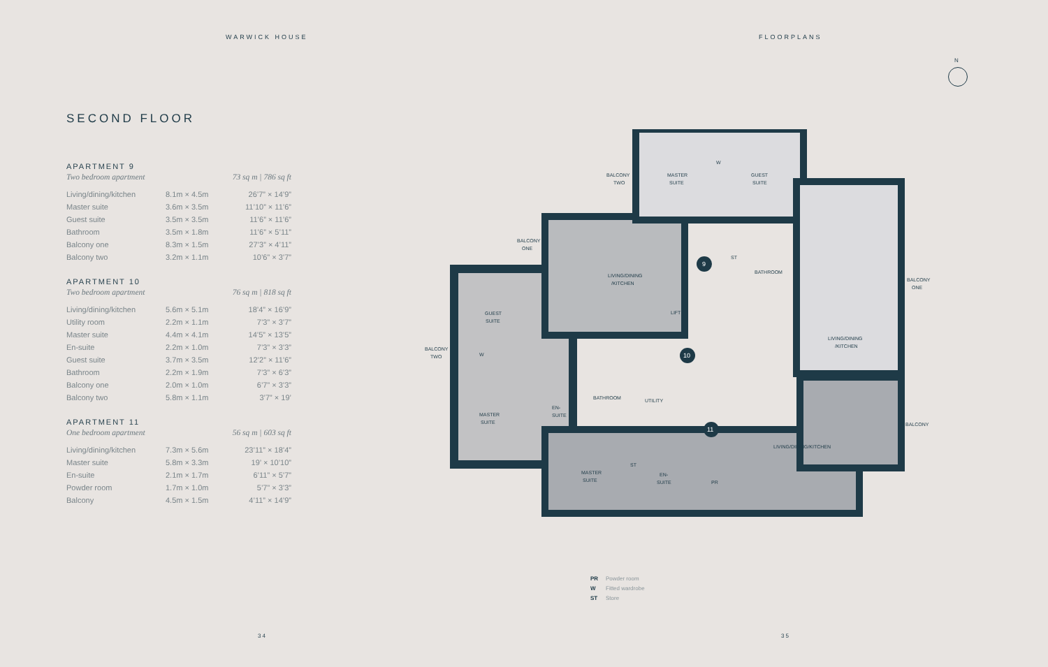WARWICK HOUSE FLOORPLANS
N
SECOND FLOOR
APARTMENT 9
Two bedroom apartment 73 sq m | 786 sq ft
| Living/dining/kitchen | 8.1m × 4.5m | 26’7” × 14’9” |
| Master suite | 3.6m × 3.5m | 11’10” × 11’6” |
| Guest suite | 3.5m × 3.5m | 11’6” × 11’6” |
| Bathroom | 3.5m × 1.8m | 11’6” × 5’11” |
| Balcony one | 8.3m × 1.5m | 27’3” × 4’11” |
| Balcony two | 3.2m × 1.1m | 10’6” × 3’7” |
APARTMENT 10
Two bedroom apartment 76 sq m | 818 sq ft
| Living/dining/kitchen | 5.6m × 5.1m | 18’4” × 16’9” |
| Utility room | 2.2m × 1.1m | 7’3” × 3’7” |
| Master suite | 4.4m × 4.1m | 14’5” × 13’5” |
| En-suite | 2.2m × 1.0m | 7’3” × 3’3” |
| Guest suite | 3.7m × 3.5m | 12’2” × 11’6” |
| Bathroom | 2.2m × 1.9m | 7’3” × 6’3” |
| Balcony one | 2.0m × 1.0m | 6’7” × 3’3” |
| Balcony two | 5.8m × 1.1m | 3’7” × 19’ |
APARTMENT 11
One bedroom apartment 56 sq m | 603 sq ft
| Living/dining/kitchen | 7.3m × 5.6m | 23’11” × 18’4” |
| Master suite | 5.8m × 3.3m | 19’ × 10’10” |
| En-suite | 2.1m × 1.7m | 6’11” × 5’7” |
| Powder room | 1.7m × 1.0m | 5’7” × 3’3” |
| Balcony | 4.5m × 1.5m | 4’11” × 14’9” |
LIVING/DINING
/KITCHEN
LIFT
MASTER
SUITE
GUEST
SUITE
BALCONY
TWO
BALCONY
ONE
BALCONY
TWO
GUEST
SUITE
MASTER
SUITE
BATHROOM
BALCONY
ONE
LIVING/DINING
/KITCHEN
BATHROOM
UTILITY
EN-
SUITE
BALCONY
LIVING/DINING/KITCHEN
MASTER
SUITE
EN-
SUITE
PR
ST
ST
W
W
9
10
11
PR Powder room
W Fitted wardrobe
ST Store
34 35